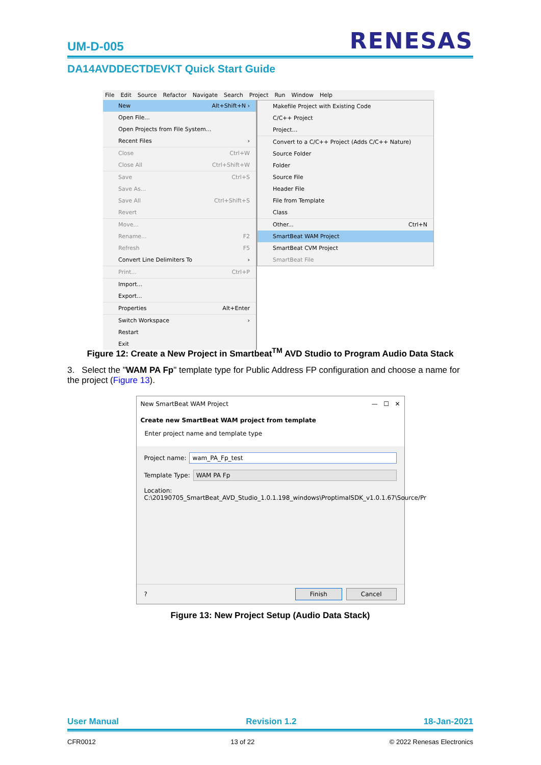UM-D-005
RENESAS
DA14AVDDECTDEVKT Quick Start Guide
File Edit Source Refactor Navigate Search Project Run Window Help
New Alt+Shift+N ›
Open File...
Open Projects from File System...
Recent Files ›
Close Ctrl+W
Close All Ctrl+Shift+W
Save Ctrl+S
Save As...
Save All Ctrl+Shift+S
Revert
Move...
Rename... F2
Refresh F5
Convert Line Delimiters To ›
Print... Ctrl+P
Import...
Export...
Properties Alt+Enter
Switch Workspace ›
Restart
Exit
Makefile Project with Existing Code
C/C++ Project
Project...
Convert to a C/C++ Project (Adds C/C++ Nature)
Source Folder
Folder
Source File
Header File
File from Template
Class
Other... Ctrl+N
SmartBeat WAM Project
SmartBeat CVM Project
SmartBeat File
Figure 12: Create a New Project in Smartbeat<sup>TM</sup> AVD Studio to Program Audio Data Stack
3. Select the "WAM PA Fp" template type for Public Address FP configuration and choose a name for the project (Figure 13).
New SmartBeat WAM Project — ☐ ✕
Create new SmartBeat WAM project from template
Enter project name and template type
Project name: wam_PA_Fp_test
Template Type: WAM PA Fp
Location:
C:\20190705_SmartBeat_AVD_Studio_1.0.1.198_windows\ProptimalSDK_v1.0.1.67\Source/Pr
? Finish Cancel
Figure 13: New Project Setup (Audio Data Stack)
User Manual Revision 1.2 18-Jan-2021
CFR0012 13 of 22 © 2022 Renesas Electronics